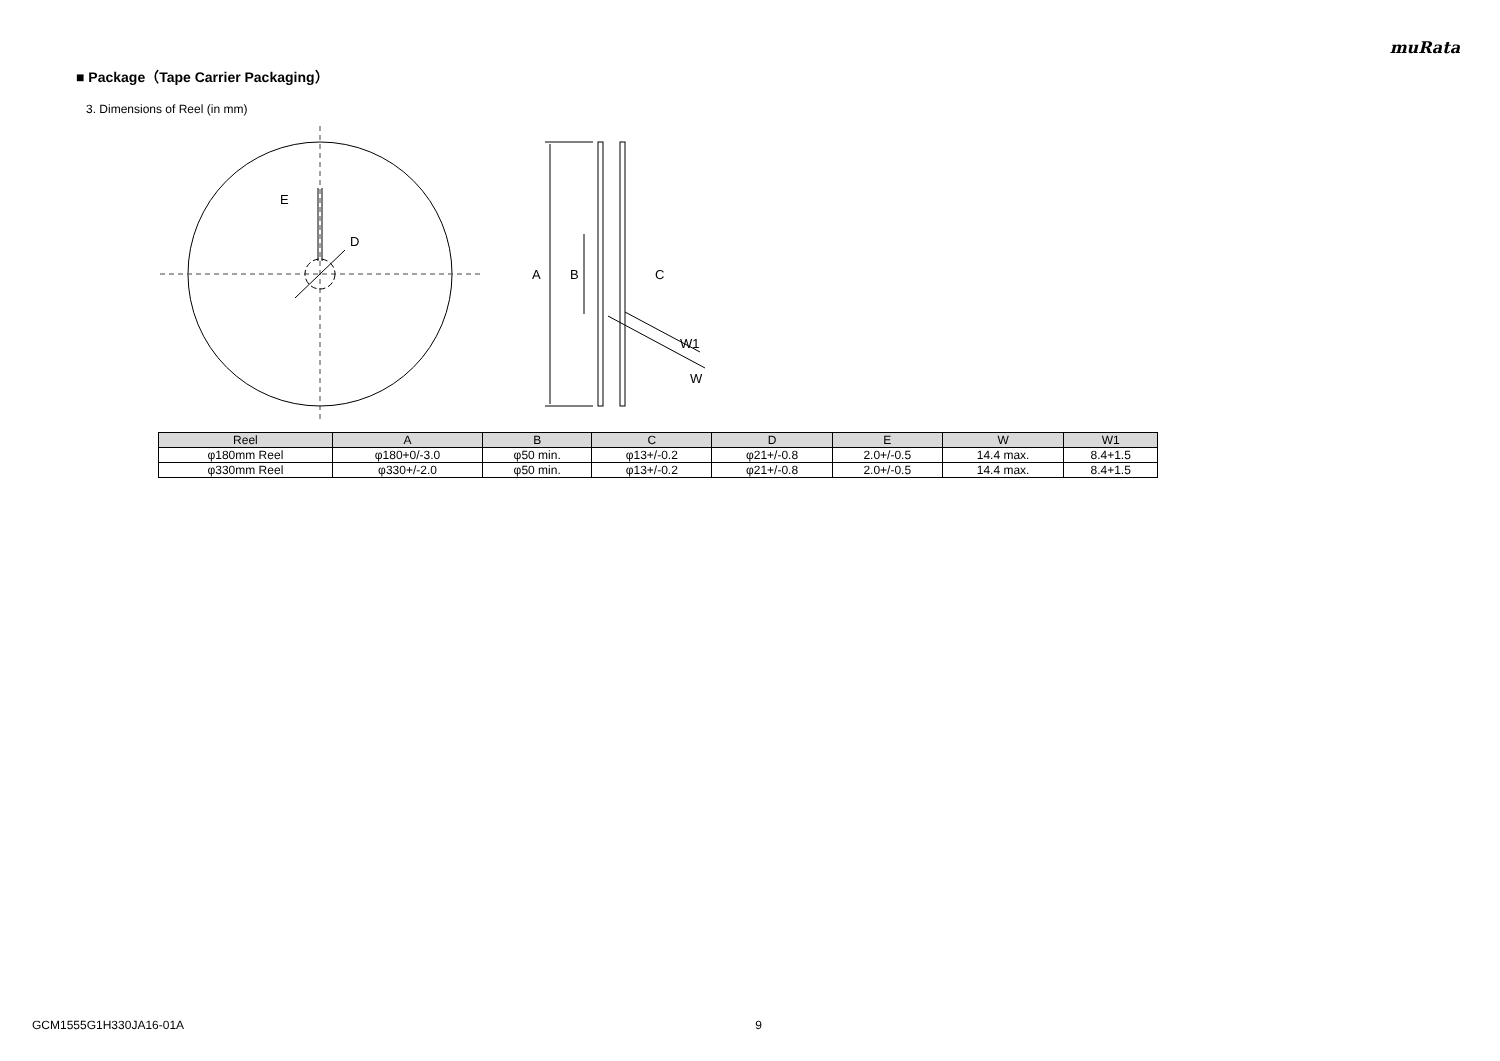muRata
■ Package（Tape Carrier Packaging）
3. Dimensions of Reel (in mm)
E
D
A
B
C
W1
W
| Reel | A | B | C | D | E | W | W1 |
| --- | --- | --- | --- | --- | --- | --- | --- |
| φ180mm Reel | φ180+0/-3.0 | φ50 min. | φ13+/-0.2 | φ21+/-0.8 | 2.0+/-0.5 | 14.4 max. | 8.4+1.5 |
| φ330mm Reel | φ330+/-2.0 | φ50 min. | φ13+/-0.2 | φ21+/-0.8 | 2.0+/-0.5 | 14.4 max. | 8.4+1.5 |
GCM1555G1H330JA16-01A 9